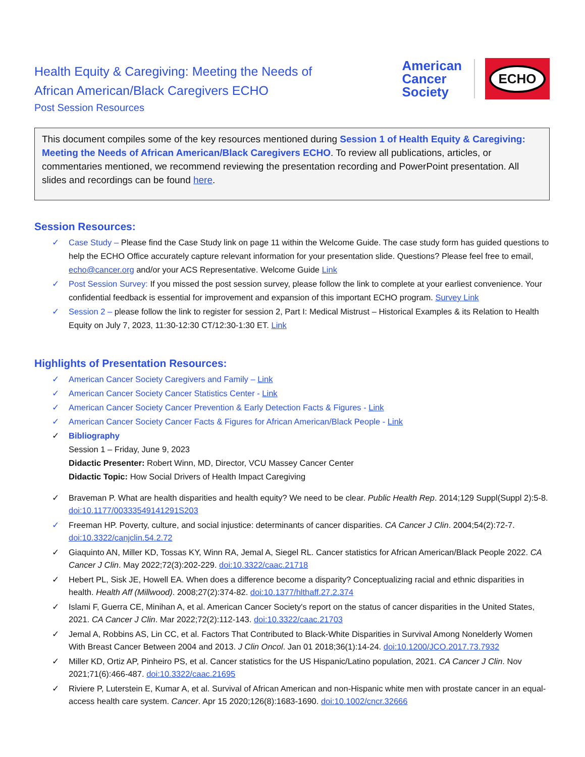Health Equity & Caregiving: Meeting the Needs of
African American/Black Caregivers ECHO
Post Session Resources
American
Cancer
Society
ECHO
This document compiles some of the key resources mentioned during Session 1 of Health Equity & Caregiving: Meeting the Needs of African American/Black Caregivers ECHO. To review all publications, articles, or commentaries mentioned, we recommend reviewing the presentation recording and PowerPoint presentation. All slides and recordings can be found here.
Session Resources:
✓ Case Study – Please find the Case Study link on page 11 within the Welcome Guide. The case study form has guided questions to help the ECHO Office accurately capture relevant information for your presentation slide. Questions? Please feel free to email, echo@cancer.org and/or your ACS Representative. Welcome Guide Link
✓ Post Session Survey: If you missed the post session survey, please follow the link to complete at your earliest convenience. Your confidential feedback is essential for improvement and expansion of this important ECHO program. Survey Link
✓ Session 2 – please follow the link to register for session 2, Part I: Medical Mistrust – Historical Examples & its Relation to Health Equity on July 7, 2023, 11:30-12:30 CT/12:30-1:30 ET. Link
Highlights of Presentation Resources:
✓ American Cancer Society Caregivers and Family – Link
✓ American Cancer Society Cancer Statistics Center - Link
✓ American Cancer Society Cancer Prevention & Early Detection Facts & Figures - Link
✓ American Cancer Society Cancer Facts & Figures for African American/Black People - Link
✓ Bibliography
Session 1 – Friday, June 9, 2023
Didactic Presenter: Robert Winn, MD, Director, VCU Massey Cancer Center
Didactic Topic: How Social Drivers of Health Impact Caregiving
✓ Braveman P. What are health disparities and health equity? We need to be clear. Public Health Rep. 2014;129 Suppl(Suppl 2):5-8. doi:10.1177/00333549141291S203
✓ Freeman HP. Poverty, culture, and social injustice: determinants of cancer disparities. CA Cancer J Clin. 2004;54(2):72-7. doi:10.3322/canjclin.54.2.72
✓ Giaquinto AN, Miller KD, Tossas KY, Winn RA, Jemal A, Siegel RL. Cancer statistics for African American/Black People 2022. CA Cancer J Clin. May 2022;72(3):202-229. doi:10.3322/caac.21718
✓ Hebert PL, Sisk JE, Howell EA. When does a difference become a disparity? Conceptualizing racial and ethnic disparities in health. Health Aff (Millwood). 2008;27(2):374-82. doi:10.1377/hlthaff.27.2.374
✓ Islami F, Guerra CE, Minihan A, et al. American Cancer Society's report on the status of cancer disparities in the United States, 2021. CA Cancer J Clin. Mar 2022;72(2):112-143. doi:10.3322/caac.21703
✓ Jemal A, Robbins AS, Lin CC, et al. Factors That Contributed to Black-White Disparities in Survival Among Nonelderly Women With Breast Cancer Between 2004 and 2013. J Clin Oncol. Jan 01 2018;36(1):14-24. doi:10.1200/JCO.2017.73.7932
✓ Miller KD, Ortiz AP, Pinheiro PS, et al. Cancer statistics for the US Hispanic/Latino population, 2021. CA Cancer J Clin. Nov 2021;71(6):466-487. doi:10.3322/caac.21695
✓ Riviere P, Luterstein E, Kumar A, et al. Survival of African American and non-Hispanic white men with prostate cancer in an equal-access health care system. Cancer. Apr 15 2020;126(8):1683-1690. doi:10.1002/cncr.32666